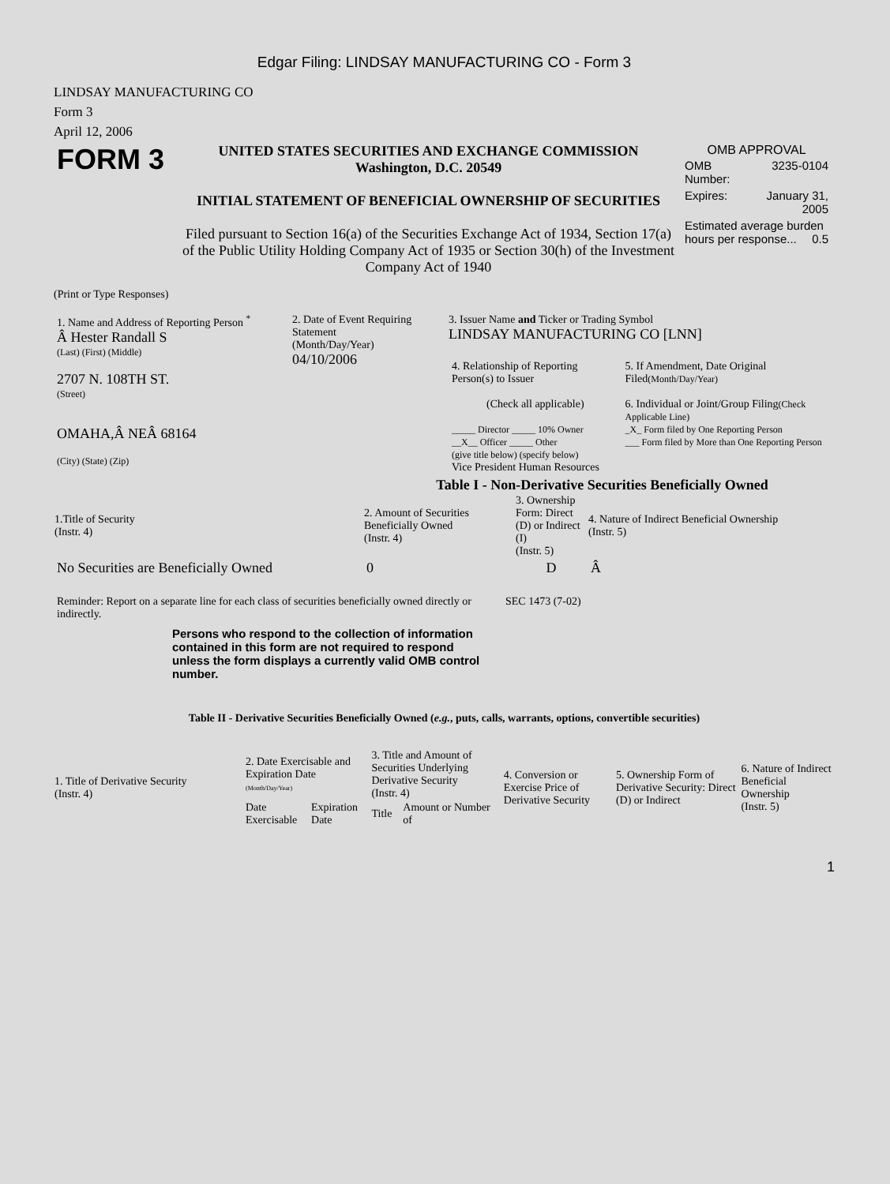Edgar Filing: LINDSAY MANUFACTURING CO - Form 3
LINDSAY MANUFACTURING CO
Form 3
April 12, 2006
| FORM 3 | UNITED STATES SECURITIES AND EXCHANGE COMMISSION Washington, D.C. 20549 INITIAL STATEMENT OF BENEFICIAL OWNERSHIP OF SECURITIES Filed pursuant to Section 16(a) of the Securities Exchange Act of 1934, Section 17(a) of the Public Utility Holding Company Act of 1935 or Section 30(h) of the Investment Company Act of 1940 | OMB APPROVAL / OMB Number: / 3235-0104 / / Expires: / January 31, 2005 / / Estimated average burden hours per response... 0.5 / / |
(Print or Type Responses)
| 1. Name and Address of Reporting Person <sup>*</sup> Â Hester Randall S (Last) (First) (Middle) 2707 N. 108TH ST. (Street) OMAHA,Â NEÂ 68164 (City) (State) (Zip) | 2. Date of Event Requiring Statement (Month/Day/Year) 04/10/2006 | 3. Issuer Name and Ticker or Trading Symbol LINDSAY MANUFACTURING CO [LNN] / 4. Relationship of Reporting Person(s) to Issuer (Check all applicable) _____ Director _____ 10% Owner __X__ Officer _____ Other (give title below) (specify below) Vice President Human Resources / 5. If Amendment, Date Original Filed (Month/Day/Year) 6. Individual or Joint/Group Filing (Check Applicable Line) _X_ Form filed by One Reporting Person ___ Form filed by More than One Reporting Person / |
Table I - Non-Derivative Securities Beneficially Owned
| 1.Title of Security (Instr. 4) | 2. Amount of Securities Beneficially Owned (Instr. 4) | 3. Ownership Form: Direct (D) or Indirect (I) (Instr. 5) | 4. Nature of Indirect Beneficial Ownership (Instr. 5) |
| --- | --- | --- | --- |
| No Securities are Beneficially Owned | 0 | D | Â |
| Reminder: Report on a separate line for each class of securities beneficially owned directly or indirectly. | SEC 1473 (7-02) |
Persons who respond to the collection of information contained in this form are not required to respond unless the form displays a currently valid OMB control number.
Table II - Derivative Securities Beneficially Owned (e.g., puts, calls, warrants, options, convertible securities)
| 1. Title of Derivative Security (Instr. 4) | 2. Date Exercisable and Expiration Date (Month/Day/Year) | | 3. Title and Amount of Securities Underlying Derivative Security (Instr. 4) | | 4. Conversion or Exercise Price of Derivative Security | 5. Ownership Form of Derivative Security: Direct (D) or Indirect | 6. Nature of Indirect Beneficial Ownership (Instr. 5) |
| --- | --- | --- | --- | --- | --- | --- | --- |
| | Date Exercisable | Expiration Date | Title | Amount or Number of | | | |
1